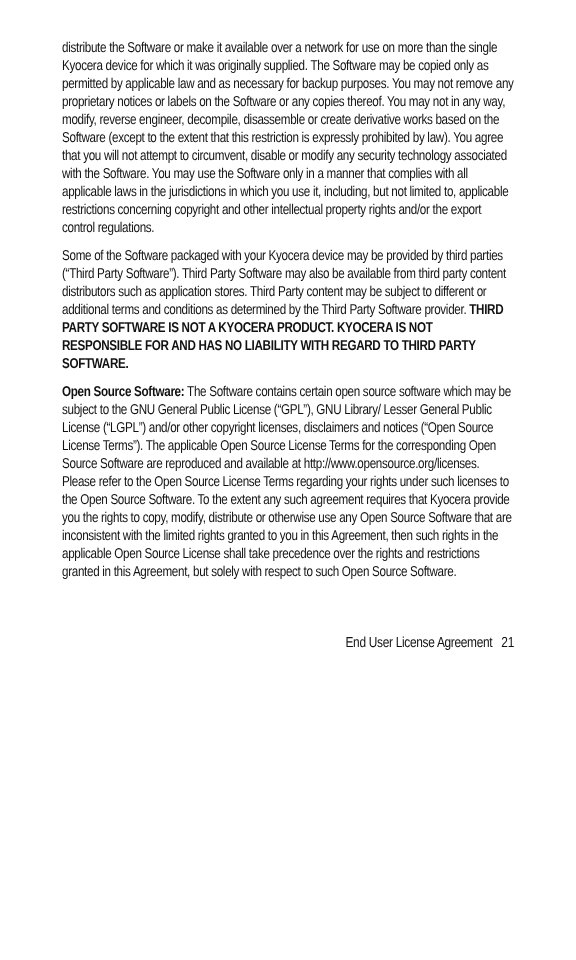distribute the Software or make it available over a network for use on more than the single Kyocera device for which it was originally supplied. The Software may be copied only as permitted by applicable law and as necessary for backup purposes. You may not remove any proprietary notices or labels on the Software or any copies thereof. You may not in any way, modify, reverse engineer, decompile, disassemble or create derivative works based on the Software (except to the extent that this restriction is expressly prohibited by law). You agree that you will not attempt to circumvent, disable or modify any security technology associated with the Software. You may use the Software only in a manner that complies with all applicable laws in the jurisdictions in which you use it, including, but not limited to, applicable restrictions concerning copyright and other intellectual property rights and/or the export control regulations.
Some of the Software packaged with your Kyocera device may be provided by third parties (“Third Party Software”). Third Party Software may also be available from third party content distributors such as application stores. Third Party content may be subject to different or additional terms and conditions as determined by the Third Party Software provider. THIRD PARTY SOFTWARE IS NOT A KYOCERA PRODUCT. KYOCERA IS NOT RESPONSIBLE FOR AND HAS NO LIABILITY WITH REGARD TO THIRD PARTY SOFTWARE.
Open Source Software: The Software contains certain open source software which may be subject to the GNU General Public License (“GPL”), GNU Library/ Lesser General Public License (“LGPL”) and/or other copyright licenses, disclaimers and notices (“Open Source License Terms”). The applicable Open Source License Terms for the corresponding Open Source Software are reproduced and available at http://www.opensource.org/licenses. Please refer to the Open Source License Terms regarding your rights under such licenses to the Open Source Software. To the extent any such agreement requires that Kyocera provide you the rights to copy, modify, distribute or otherwise use any Open Source Software that are inconsistent with the limited rights granted to you in this Agreement, then such rights in the applicable Open Source License shall take precedence over the rights and restrictions granted in this Agreement, but solely with respect to such Open Source Software.
End User License Agreement 21